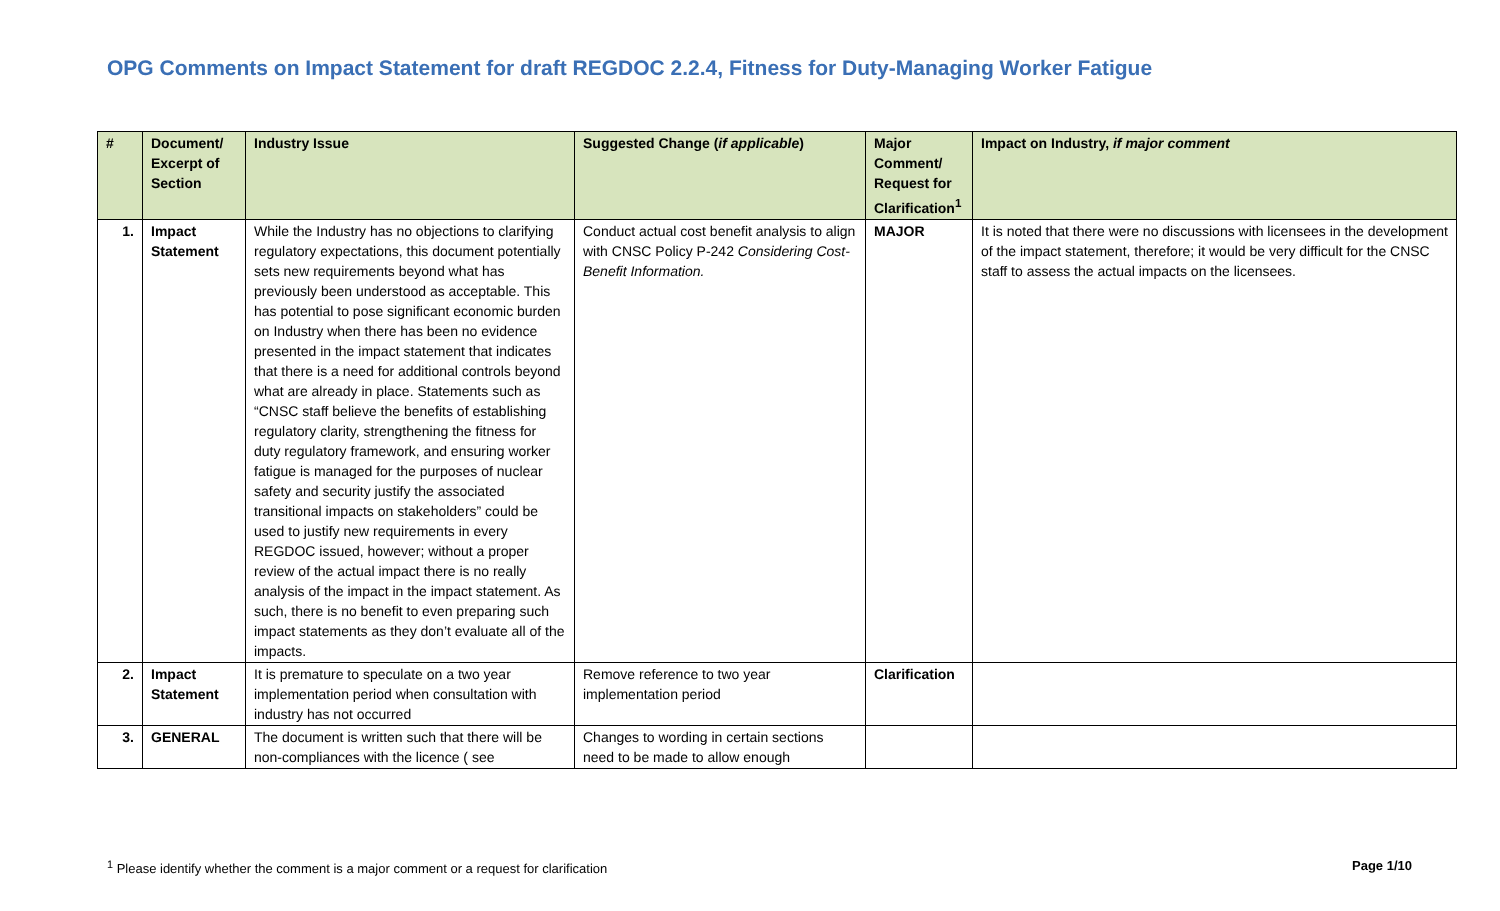OPG Comments on Impact Statement for draft REGDOC 2.2.4, Fitness for Duty-Managing Worker Fatigue
| # | Document/ Excerpt of Section | Industry Issue | Suggested Change ( if applicable ) | Major Comment/ Request for Clarification<sup>1</sup> | Impact on Industry, if major comment |
| --- | --- | --- | --- | --- | --- |
| 1. | Impact Statement | While the Industry has no objections to clarifying regulatory expectations, this document potentially sets new requirements beyond what has previously been understood as acceptable. This has potential to pose significant economic burden on Industry when there has been no evidence presented in the impact statement that indicates that there is a need for additional controls beyond what are already in place. Statements such as “CNSC staff believe the benefits of establishing regulatory clarity, strengthening the fitness for duty regulatory framework, and ensuring worker fatigue is managed for the purposes of nuclear safety and security justify the associated transitional impacts on stakeholders” could be used to justify new requirements in every REGDOC issued, however; without a proper review of the actual impact there is no really analysis of the impact in the impact statement. As such, there is no benefit to even preparing such impact statements as they don’t evaluate all of the impacts. | Conduct actual cost benefit analysis to align with CNSC Policy P-242 Considering Cost-Benefit Information. | MAJOR | It is noted that there were no discussions with licensees in the development of the impact statement, therefore; it would be very difficult for the CNSC staff to assess the actual impacts on the licensees. |
| 2. | Impact Statement | It is premature to speculate on a two year implementation period when consultation with industry has not occurred | Remove reference to two year implementation period | Clarification | |
| 3. | GENERAL | The document is written such that there will be non-compliances with the licence ( see | Changes to wording in certain sections need to be made to allow enough | | |
<sup>1</sup> Please identify whether the comment is a major comment or a request for clarification Page 1/10